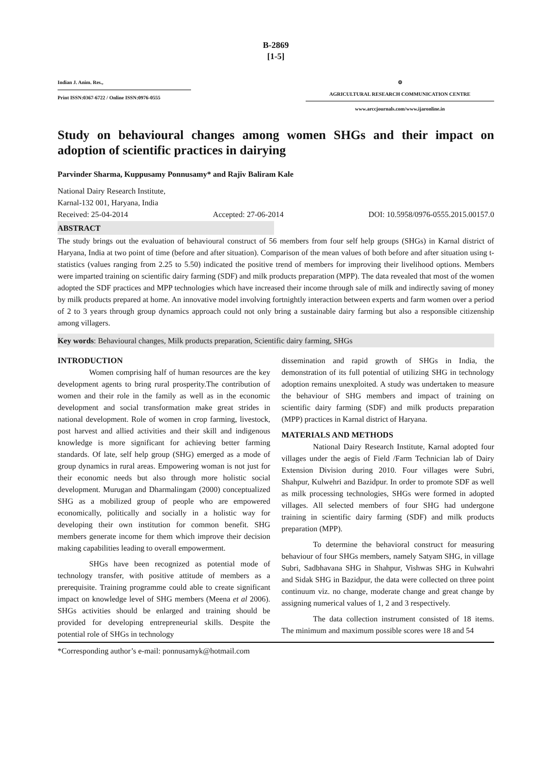B-2869
[1-5]
Indian J. Anim. Res.,
Print ISSN:0367-6722 / Online ISSN:0976-0555
⚙
AGRICULTURAL RESEARCH COMMUNICATION CENTRE
www.arccjournals.com/www.ijaronline.in
Study on behavioural changes among women SHGs and their impact on adoption of scientific practices in dairying
Parvinder Sharma, Kuppusamy Ponnusamy* and Rajiv Baliram Kale
National Dairy Research Institute,
Karnal-132 001, Haryana, India
Received: 25-04-2014 Accepted: 27-06-2014 DOI: 10.5958/0976-0555.2015.00157.0
ABSTRACT
The study brings out the evaluation of behavioural construct of 56 members from four self help groups (SHGs) in Karnal district of Haryana, India at two point of time (before and after situation). Comparison of the mean values of both before and after situation using t-statistics (values ranging from 2.25 to 5.50) indicated the positive trend of members for improving their livelihood options. Members were imparted training on scientific dairy farming (SDF) and milk products preparation (MPP). The data revealed that most of the women adopted the SDF practices and MPP technologies which have increased their income through sale of milk and indirectly saving of money by milk products prepared at home. An innovative model involving fortnightly interaction between experts and farm women over a period of 2 to 3 years through group dynamics approach could not only bring a sustainable dairy farming but also a responsible citizenship among villagers.
Key words: Behavioural changes, Milk products preparation, Scientific dairy farming, SHGs
INTRODUCTION
Women comprising half of human resources are the key development agents to bring rural prosperity.The contribution of women and their role in the family as well as in the economic development and social transformation make great strides in national development. Role of women in crop farming, livestock, post harvest and allied activities and their skill and indigenous knowledge is more significant for achieving better farming standards. Of late, self help group (SHG) emerged as a mode of group dynamics in rural areas. Empowering woman is not just for their economic needs but also through more holistic social development. Murugan and Dharmalingam (2000) conceptualized SHG as a mobilized group of people who are empowered economically, politically and socially in a holistic way for developing their own institution for common benefit. SHG members generate income for them which improve their decision making capabilities leading to overall empowerment.
SHGs have been recognized as potential mode of technology transfer, with positive attitude of members as a prerequisite. Training programme could able to create significant impact on knowledge level of SHG members (Meena et al 2006). SHGs activities should be enlarged and training should be provided for developing entrepreneurial skills. Despite the potential role of SHGs in technology
dissemination and rapid growth of SHGs in India, the demonstration of its full potential of utilizing SHG in technology adoption remains unexploited. A study was undertaken to measure the behaviour of SHG members and impact of training on scientific dairy farming (SDF) and milk products preparation (MPP) practices in Karnal district of Haryana.
MATERIALS AND METHODS
National Dairy Research Institute, Karnal adopted four villages under the aegis of Field /Farm Technician lab of Dairy Extension Division during 2010. Four villages were Subri, Shahpur, Kulwehri and Bazidpur. In order to promote SDF as well as milk processing technologies, SHGs were formed in adopted villages. All selected members of four SHG had undergone training in scientific dairy farming (SDF) and milk products preparation (MPP).
To determine the behavioral construct for measuring behaviour of four SHGs members, namely Satyam SHG, in village Subri, Sadbhavana SHG in Shahpur, Vishwas SHG in Kulwahri and Sidak SHG in Bazidpur, the data were collected on three point continuum viz. no change, moderate change and great change by assigning numerical values of 1, 2 and 3 respectively.
The data collection instrument consisted of 18 items. The minimum and maximum possible scores were 18 and 54
*Corresponding author’s e-mail: ponnusamyk@hotmail.com